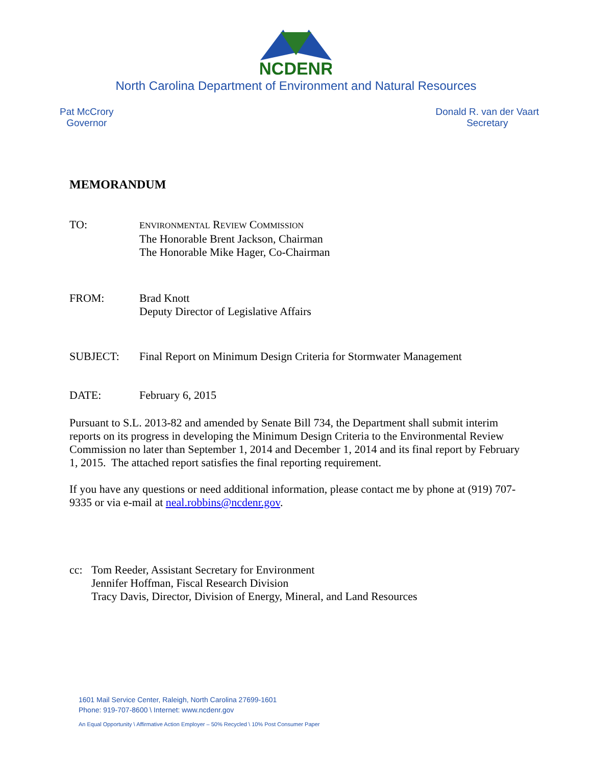NCDENR
North Carolina Department of Environment and Natural Resources
Pat McCrory
Governor
Donald R. van der Vaart
Secretary
MEMORANDUM
TO:
ENVIRONMENTAL REVIEW COMMISSION
The Honorable Brent Jackson, Chairman
The Honorable Mike Hager, Co-Chairman
FROM: Brad Knott
Deputy Director of Legislative Affairs
SUBJECT: Final Report on Minimum Design Criteria for Stormwater Management
DATE: February 6, 2015
Pursuant to S.L. 2013-82 and amended by Senate Bill 734, the Department shall submit interim reports on its progress in developing the Minimum Design Criteria to the Environmental Review Commission no later than September 1, 2014 and December 1, 2014 and its final report by February 1, 2015. The attached report satisfies the final reporting requirement.
If you have any questions or need additional information, please contact me by phone at (919) 707-9335 or via e-mail at neal.robbins@ncdenr.gov.
cc: Tom Reeder, Assistant Secretary for Environment
Jennifer Hoffman, Fiscal Research Division
Tracy Davis, Director, Division of Energy, Mineral, and Land Resources
1601 Mail Service Center, Raleigh, North Carolina 27699-1601
Phone: 919-707-8600 \ Internet: www.ncdenr.gov
An Equal Opportunity \ Affirmative Action Employer – 50% Recycled \ 10% Post Consumer Paper